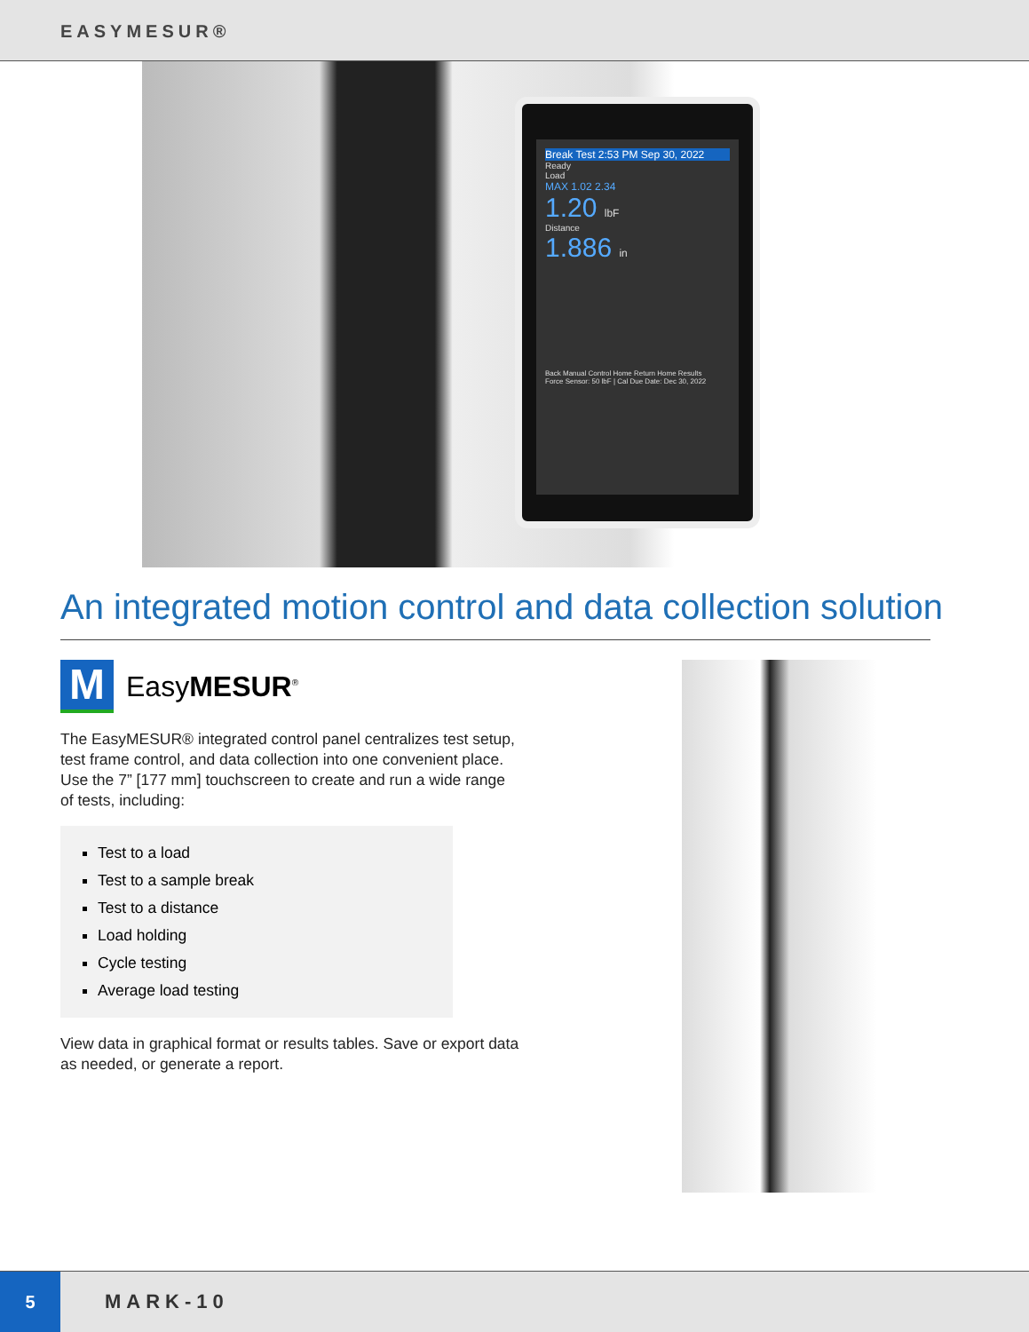EASYMESUR®
Break Test 2:53 PM Sep 30, 2022
Ready
Load
MAX 1.02 2.34
1.20 lbF
Distance
1.886 in
Back Manual Control Home Return Home Results
Force Sensor: 50 lbF | Cal Due Date: Dec 30, 2022
An integrated motion control and data collection solution
M
EasyMESUR<sup>®</sup>
The EasyMESUR® integrated control panel centralizes test setup, test frame control, and data collection into one convenient place. Use the 7” [177 mm] touchscreen to create and run a wide range of tests, including:
Test to a load
Test to a sample break
Test to a distance
Load holding
Cycle testing
Average load testing
View data in graphical format or results tables. Save or export data as needed, or generate a report.
5
MARK-10